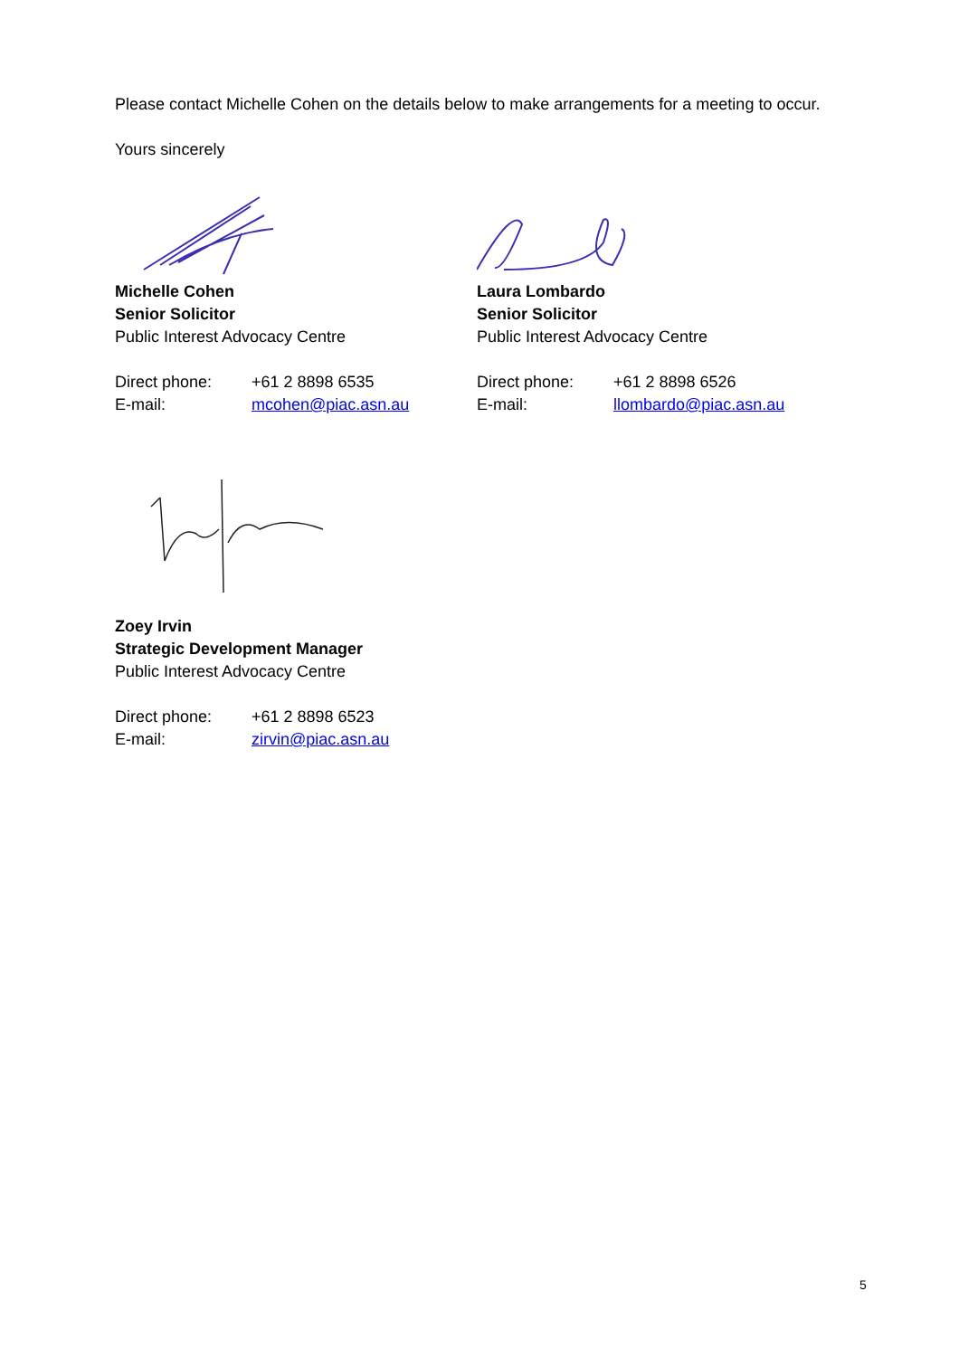Please contact Michelle Cohen on the details below to make arrangements for a meeting to occur.
Yours sincerely
Michelle Cohen
Senior Solicitor
Public Interest Advocacy Centre
Direct phone: +61 2 8898 6535
E-mail: mcohen@piac.asn.au
Laura Lombardo
Senior Solicitor
Public Interest Advocacy Centre
Direct phone: +61 2 8898 6526
E-mail: llombardo@piac.asn.au
Zoey Irvin
Strategic Development Manager
Public Interest Advocacy Centre
Direct phone: +61 2 8898 6523
E-mail: zirvin@piac.asn.au
5